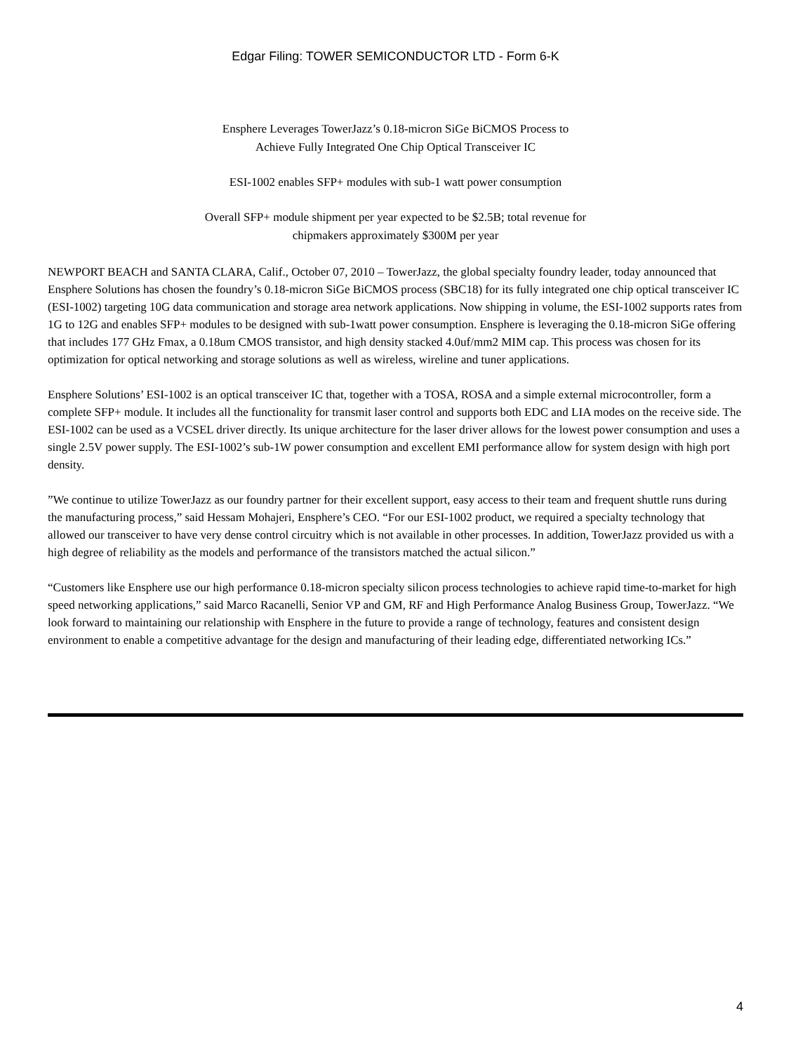Edgar Filing: TOWER SEMICONDUCTOR LTD - Form 6-K
Ensphere Leverages TowerJazz’s 0.18-micron SiGe BiCMOS Process to
Achieve Fully Integrated One Chip Optical Transceiver IC
ESI-1002 enables SFP+ modules with sub-1 watt power consumption
Overall SFP+ module shipment per year expected to be $2.5B; total revenue for
chipmakers approximately $300M per year
NEWPORT BEACH and SANTA CLARA, Calif., October 07, 2010 – TowerJazz, the global specialty foundry leader, today announced that Ensphere Solutions has chosen the foundry’s 0.18-micron SiGe BiCMOS process (SBC18) for its fully integrated one chip optical transceiver IC (ESI-1002) targeting 10G data communication and storage area network applications. Now shipping in volume, the ESI-1002 supports rates from 1G to 12G and enables SFP+ modules to be designed with sub-1watt power consumption. Ensphere is leveraging the 0.18-micron SiGe offering that includes 177 GHz Fmax, a 0.18um CMOS transistor, and high density stacked 4.0uf/mm2 MIM cap. This process was chosen for its optimization for optical networking and storage solutions as well as wireless, wireline and tuner applications.
Ensphere Solutions’ ESI-1002 is an optical transceiver IC that, together with a TOSA, ROSA and a simple external microcontroller, form a complete SFP+ module. It includes all the functionality for transmit laser control and supports both EDC and LIA modes on the receive side. The ESI-1002 can be used as a VCSEL driver directly. Its unique architecture for the laser driver allows for the lowest power consumption and uses a single 2.5V power supply. The ESI-1002’s sub-1W power consumption and excellent EMI performance allow for system design with high port density.
”We continue to utilize TowerJazz as our foundry partner for their excellent support, easy access to their team and frequent shuttle runs during the manufacturing process,” said Hessam Mohajeri, Ensphere’s CEO. “For our ESI-1002 product, we required a specialty technology that allowed our transceiver to have very dense control circuitry which is not available in other processes. In addition, TowerJazz provided us with a high degree of reliability as the models and performance of the transistors matched the actual silicon.”
“Customers like Ensphere use our high performance 0.18-micron specialty silicon process technologies to achieve rapid time-to-market for high speed networking applications,” said Marco Racanelli, Senior VP and GM, RF and High Performance Analog Business Group, TowerJazz. “We look forward to maintaining our relationship with Ensphere in the future to provide a range of technology, features and consistent design environment to enable a competitive advantage for the design and manufacturing of their leading edge, differentiated networking ICs.”
4